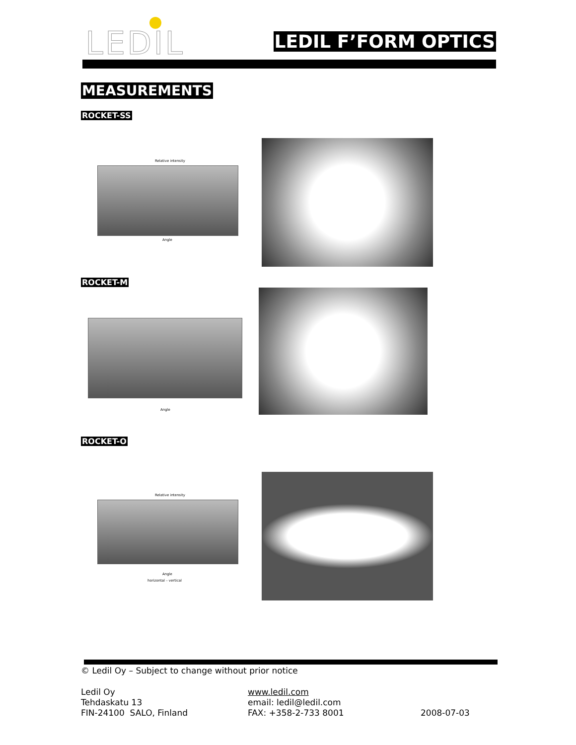LEDIL LEDIL F’FORM OPTICS
MEASUREMENTS
ROCKET-SS
Relative intensity
Angle
ROCKET-M
Angle
ROCKET-O
Relative intensity
Angle
horizontal – vertical
© Ledil Oy – Subject to change without prior notice
Ledil Oy
Tehdaskatu 13
FIN-24100 SALO, Finland
www.ledil.com
email: ledil@ledil.com
FAX: +358-2-733 8001
2008-07-03